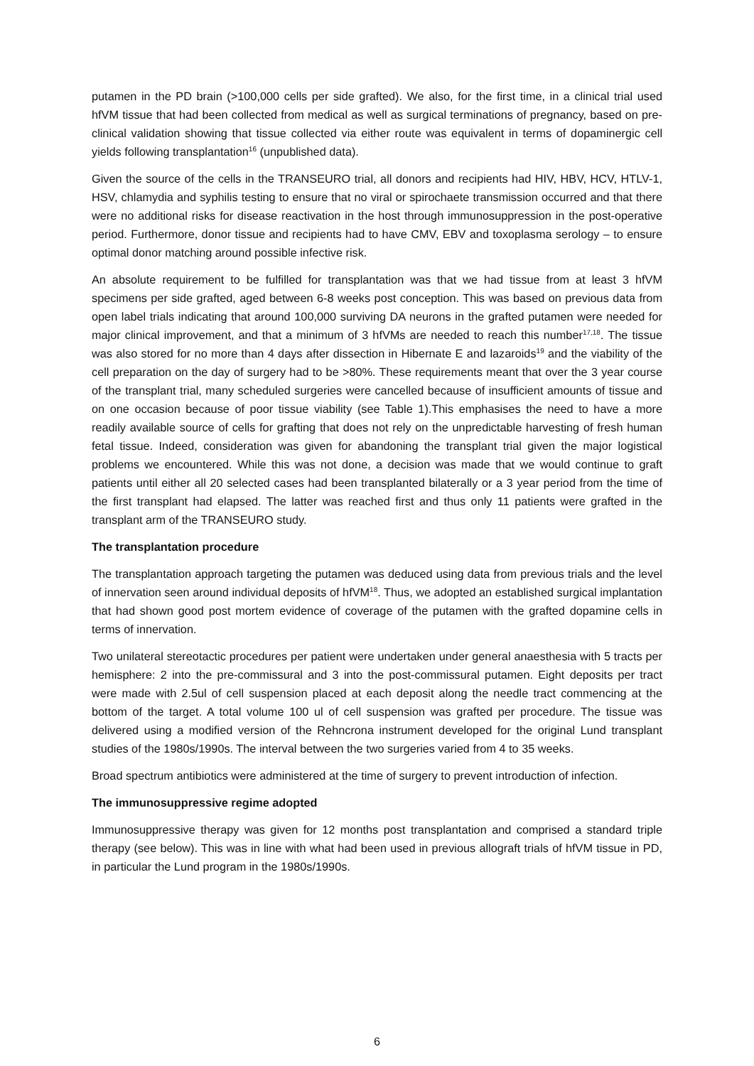putamen in the PD brain (>100,000 cells per side grafted). We also, for the first time, in a clinical trial used hfVM tissue that had been collected from medical as well as surgical terminations of pregnancy, based on pre-clinical validation showing that tissue collected via either route was equivalent in terms of dopaminergic cell yields following transplantation<sup>16</sup> (unpublished data).
Given the source of the cells in the TRANSEURO trial, all donors and recipients had HIV, HBV, HCV, HTLV-1, HSV, chlamydia and syphilis testing to ensure that no viral or spirochaete transmission occurred and that there were no additional risks for disease reactivation in the host through immunosuppression in the post-operative period. Furthermore, donor tissue and recipients had to have CMV, EBV and toxoplasma serology – to ensure optimal donor matching around possible infective risk.
An absolute requirement to be fulfilled for transplantation was that we had tissue from at least 3 hfVM specimens per side grafted, aged between 6-8 weeks post conception. This was based on previous data from open label trials indicating that around 100,000 surviving DA neurons in the grafted putamen were needed for major clinical improvement, and that a minimum of 3 hfVMs are needed to reach this number<sup>17,18</sup>. The tissue was also stored for no more than 4 days after dissection in Hibernate E and lazaroids<sup>19</sup> and the viability of the cell preparation on the day of surgery had to be >80%. These requirements meant that over the 3 year course of the transplant trial, many scheduled surgeries were cancelled because of insufficient amounts of tissue and on one occasion because of poor tissue viability (see Table 1).This emphasises the need to have a more readily available source of cells for grafting that does not rely on the unpredictable harvesting of fresh human fetal tissue. Indeed, consideration was given for abandoning the transplant trial given the major logistical problems we encountered. While this was not done, a decision was made that we would continue to graft patients until either all 20 selected cases had been transplanted bilaterally or a 3 year period from the time of the first transplant had elapsed. The latter was reached first and thus only 11 patients were grafted in the transplant arm of the TRANSEURO study.
The transplantation procedure
The transplantation approach targeting the putamen was deduced using data from previous trials and the level of innervation seen around individual deposits of hfVM<sup>18</sup>. Thus, we adopted an established surgical implantation that had shown good post mortem evidence of coverage of the putamen with the grafted dopamine cells in terms of innervation.
Two unilateral stereotactic procedures per patient were undertaken under general anaesthesia with 5 tracts per hemisphere: 2 into the pre-commissural and 3 into the post-commissural putamen. Eight deposits per tract were made with 2.5ul of cell suspension placed at each deposit along the needle tract commencing at the bottom of the target. A total volume 100 ul of cell suspension was grafted per procedure. The tissue was delivered using a modified version of the Rehncrona instrument developed for the original Lund transplant studies of the 1980s/1990s. The interval between the two surgeries varied from 4 to 35 weeks.
Broad spectrum antibiotics were administered at the time of surgery to prevent introduction of infection.
The immunosuppressive regime adopted
Immunosuppressive therapy was given for 12 months post transplantation and comprised a standard triple therapy (see below). This was in line with what had been used in previous allograft trials of hfVM tissue in PD, in particular the Lund program in the 1980s/1990s.
6